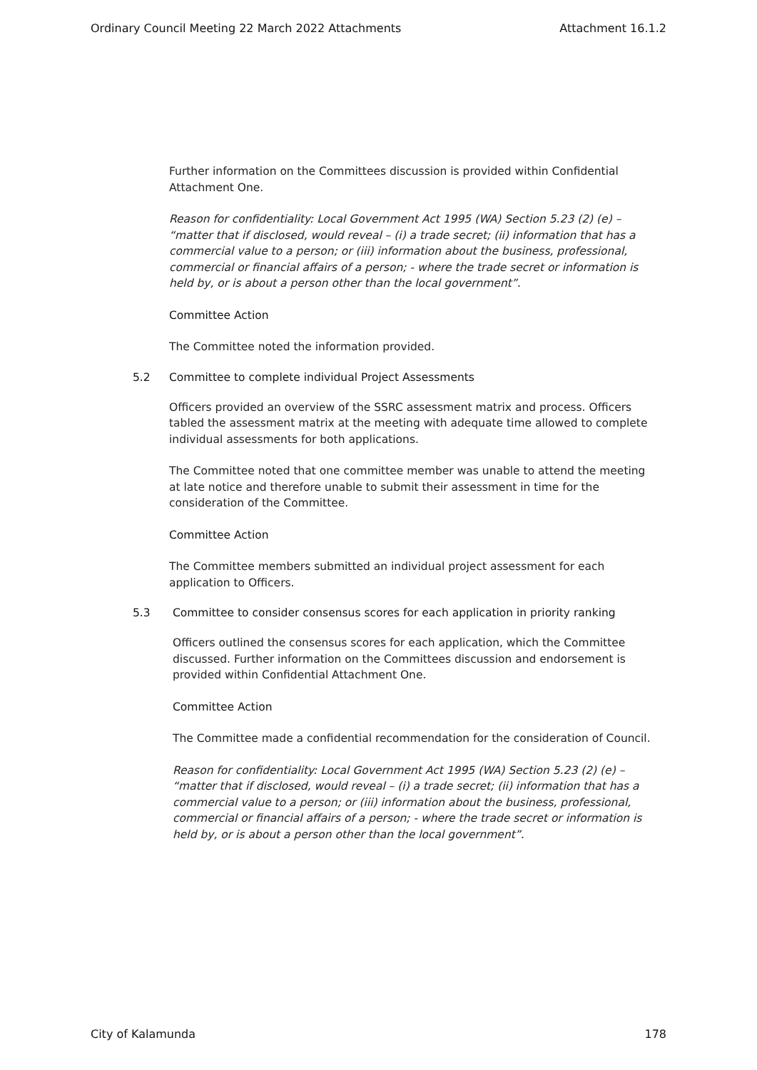Ordinary Council Meeting 22 March 2022 Attachments Attachment 16.1.2
Further information on the Committees discussion is provided within Confidential Attachment One.
Reason for confidentiality: Local Government Act 1995 (WA) Section 5.23 (2) (e) – “matter that if disclosed, would reveal – (i) a trade secret; (ii) information that has a commercial value to a person; or (iii) information about the business, professional, commercial or financial affairs of a person; - where the trade secret or information is held by, or is about a person other than the local government”.
Committee Action
The Committee noted the information provided.
5.2 Committee to complete individual Project Assessments
Officers provided an overview of the SSRC assessment matrix and process. Officers tabled the assessment matrix at the meeting with adequate time allowed to complete individual assessments for both applications.
The Committee noted that one committee member was unable to attend the meeting at late notice and therefore unable to submit their assessment in time for the consideration of the Committee.
Committee Action
The Committee members submitted an individual project assessment for each application to Officers.
5.3 Committee to consider consensus scores for each application in priority ranking
Officers outlined the consensus scores for each application, which the Committee discussed. Further information on the Committees discussion and endorsement is provided within Confidential Attachment One.
Committee Action
The Committee made a confidential recommendation for the consideration of Council.
Reason for confidentiality: Local Government Act 1995 (WA) Section 5.23 (2) (e) – “matter that if disclosed, would reveal – (i) a trade secret; (ii) information that has a commercial value to a person; or (iii) information about the business, professional, commercial or financial affairs of a person; - where the trade secret or information is held by, or is about a person other than the local government”.
City of Kalamunda 178